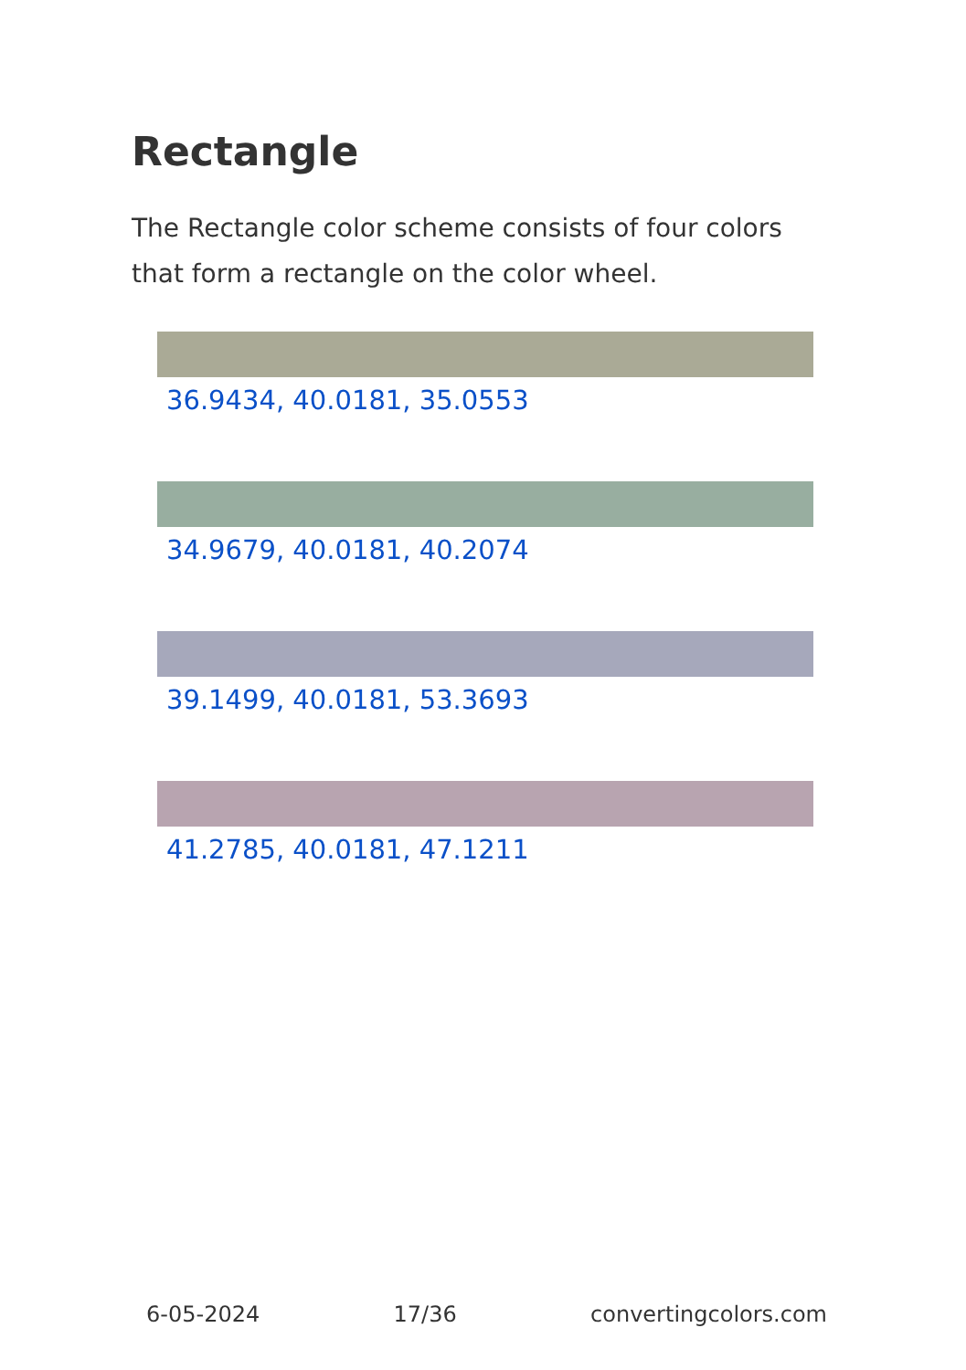Rectangle
The Rectangle color scheme consists of four colors that form a rectangle on the color wheel.
36.9434, 40.0181, 35.0553
34.9679, 40.0181, 40.2074
39.1499, 40.0181, 53.3693
41.2785, 40.0181, 47.1211
6-05-2024 17/36 convertingcolors.com